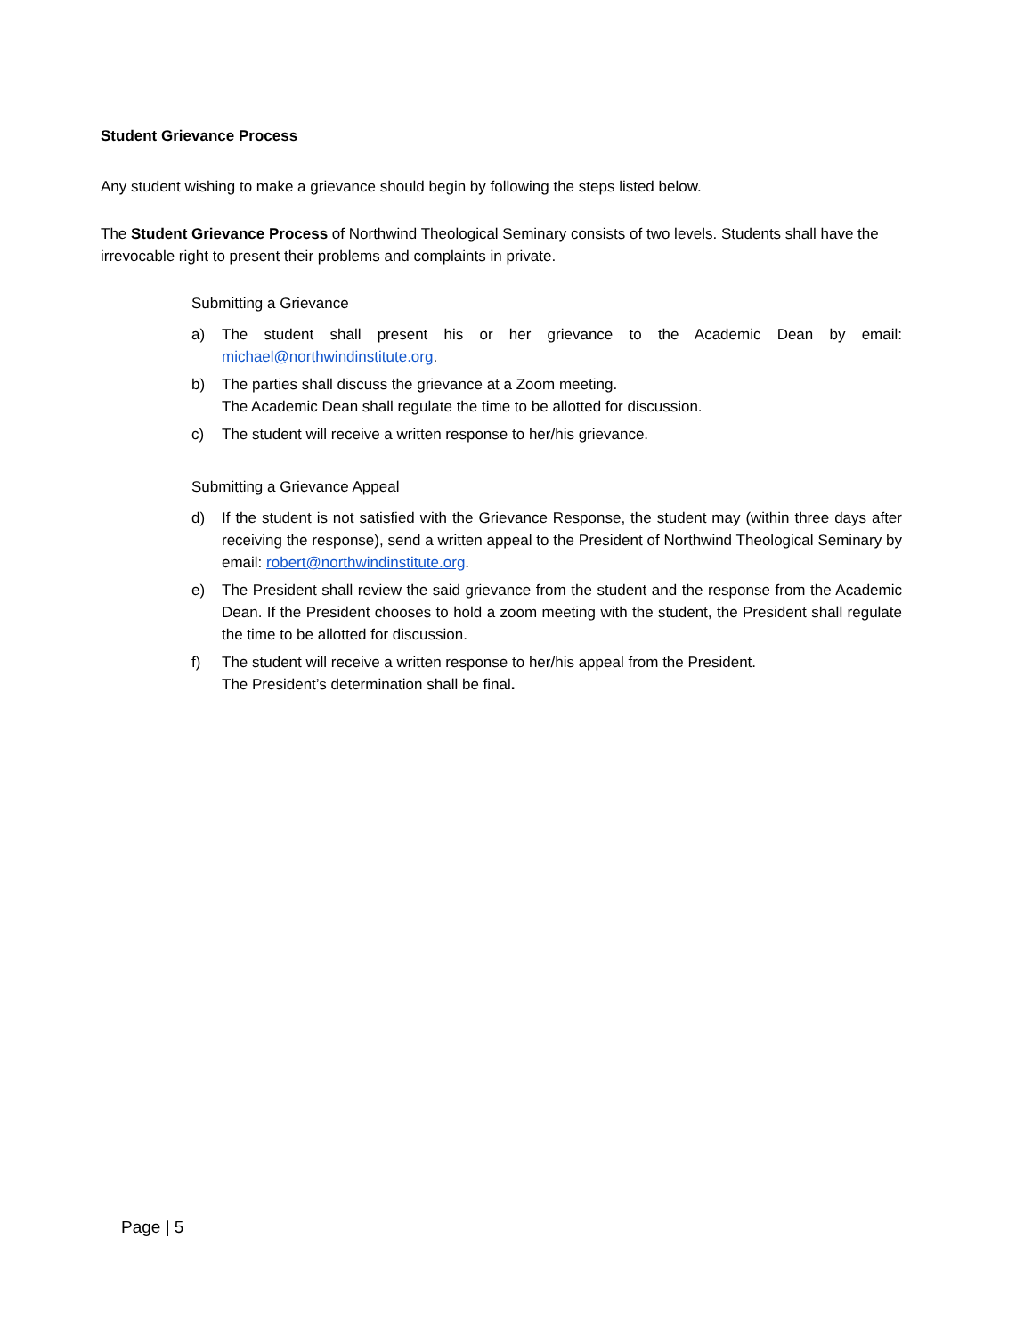Student Grievance Process
Any student wishing to make a grievance should begin by following the steps listed below.
The Student Grievance Process of Northwind Theological Seminary consists of two levels. Students shall have the irrevocable right to present their problems and complaints in private.
Submitting a Grievance
a) The student shall present his or her grievance to the Academic Dean by email: michael@northwindinstitute.org.
b) The parties shall discuss the grievance at a Zoom meeting.
The Academic Dean shall regulate the time to be allotted for discussion.
c) The student will receive a written response to her/his grievance.
Submitting a Grievance Appeal
d) If the student is not satisfied with the Grievance Response, the student may (within three days after receiving the response), send a written appeal to the President of Northwind Theological Seminary by email: robert@northwindinstitute.org.
e) The President shall review the said grievance from the student and the response from the Academic Dean. If the President chooses to hold a zoom meeting with the student, the President shall regulate the time to be allotted for discussion.
f) The student will receive a written response to her/his appeal from the President.
The President’s determination shall be final.
Page | 5